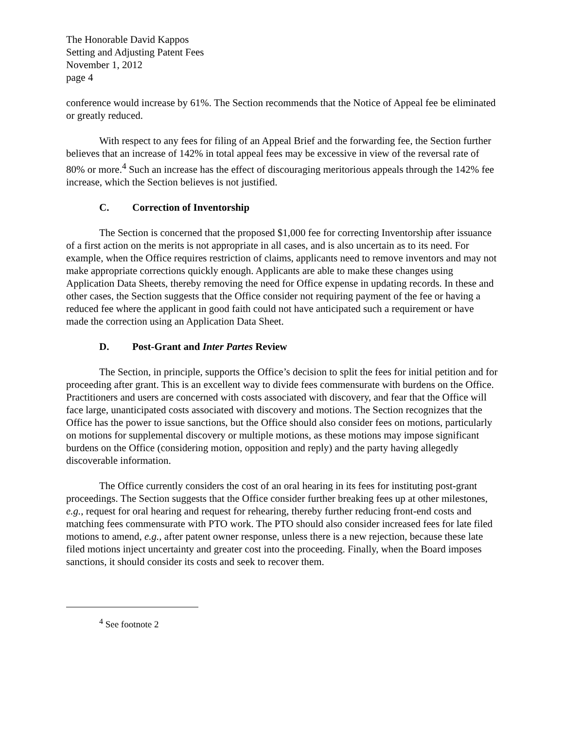The Honorable David Kappos
Setting and Adjusting Patent Fees
November 1, 2012
page 4
conference would increase by 61%. The Section recommends that the Notice of Appeal fee be eliminated or greatly reduced.
With respect to any fees for filing of an Appeal Brief and the forwarding fee, the Section further believes that an increase of 142% in total appeal fees may be excessive in view of the reversal rate of 80% or more.<sup>4</sup> Such an increase has the effect of discouraging meritorious appeals through the 142% fee increase, which the Section believes is not justified.
C. Correction of Inventorship
The Section is concerned that the proposed $1,000 fee for correcting Inventorship after issuance of a first action on the merits is not appropriate in all cases, and is also uncertain as to its need. For example, when the Office requires restriction of claims, applicants need to remove inventors and may not make appropriate corrections quickly enough. Applicants are able to make these changes using Application Data Sheets, thereby removing the need for Office expense in updating records. In these and other cases, the Section suggests that the Office consider not requiring payment of the fee or having a reduced fee where the applicant in good faith could not have anticipated such a requirement or have made the correction using an Application Data Sheet.
D. Post-Grant and Inter Partes Review
The Section, in principle, supports the Office’s decision to split the fees for initial petition and for proceeding after grant. This is an excellent way to divide fees commensurate with burdens on the Office. Practitioners and users are concerned with costs associated with discovery, and fear that the Office will face large, unanticipated costs associated with discovery and motions. The Section recognizes that the Office has the power to issue sanctions, but the Office should also consider fees on motions, particularly on motions for supplemental discovery or multiple motions, as these motions may impose significant burdens on the Office (considering motion, opposition and reply) and the party having allegedly discoverable information.
The Office currently considers the cost of an oral hearing in its fees for instituting post-grant proceedings. The Section suggests that the Office consider further breaking fees up at other milestones, e.g., request for oral hearing and request for rehearing, thereby further reducing front-end costs and matching fees commensurate with PTO work. The PTO should also consider increased fees for late filed motions to amend, e.g., after patent owner response, unless there is a new rejection, because these late filed motions inject uncertainty and greater cost into the proceeding. Finally, when the Board imposes sanctions, it should consider its costs and seek to recover them.
<sup>4</sup> See footnote 2